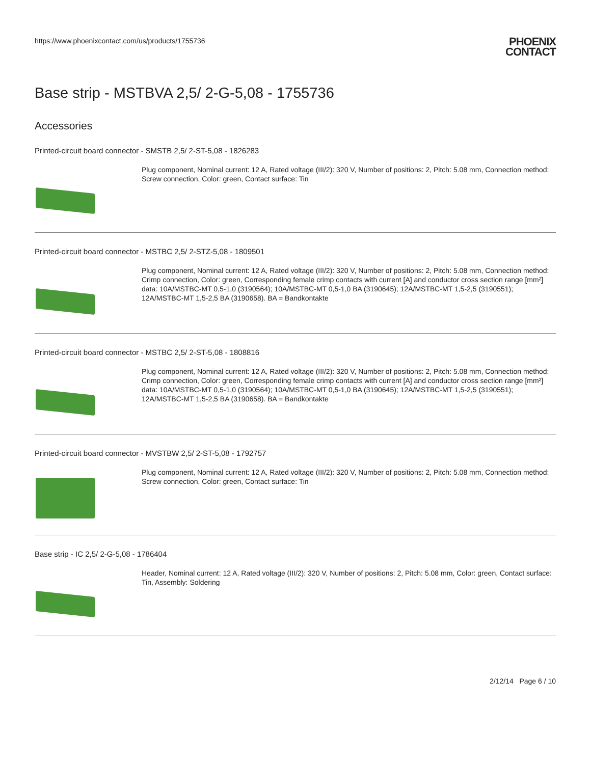https://www.phoenixcontact.com/us/products/1755736
PHOENIX
CONTACT
Base strip - MSTBVA 2,5/ 2-G-5,08 - 1755736
Accessories
Printed-circuit board connector - SMSTB 2,5/ 2-ST-5,08 - 1826283
Plug component, Nominal current: 12 A, Rated voltage (III/2): 320 V, Number of positions: 2, Pitch: 5.08 mm, Connection method: Screw connection, Color: green, Contact surface: Tin
Printed-circuit board connector - MSTBC 2,5/ 2-STZ-5,08 - 1809501
Plug component, Nominal current: 12 A, Rated voltage (III/2): 320 V, Number of positions: 2, Pitch: 5.08 mm, Connection method: Crimp connection, Color: green, Corresponding female crimp contacts with current [A] and conductor cross section range [mm²] data: 10A/MSTBC-MT 0,5-1,0 (3190564); 10A/MSTBC-MT 0,5-1,0 BA (3190645); 12A/MSTBC-MT 1,5-2,5 (3190551); 12A/MSTBC-MT 1,5-2,5 BA (3190658). BA = Bandkontakte
Printed-circuit board connector - MSTBC 2,5/ 2-ST-5,08 - 1808816
Plug component, Nominal current: 12 A, Rated voltage (III/2): 320 V, Number of positions: 2, Pitch: 5.08 mm, Connection method: Crimp connection, Color: green, Corresponding female crimp contacts with current [A] and conductor cross section range [mm²] data: 10A/MSTBC-MT 0,5-1,0 (3190564); 10A/MSTBC-MT 0,5-1,0 BA (3190645); 12A/MSTBC-MT 1,5-2,5 (3190551); 12A/MSTBC-MT 1,5-2,5 BA (3190658). BA = Bandkontakte
Printed-circuit board connector - MVSTBW 2,5/ 2-ST-5,08 - 1792757
Plug component, Nominal current: 12 A, Rated voltage (III/2): 320 V, Number of positions: 2, Pitch: 5.08 mm, Connection method: Screw connection, Color: green, Contact surface: Tin
Base strip - IC 2,5/ 2-G-5,08 - 1786404
Header, Nominal current: 12 A, Rated voltage (III/2): 320 V, Number of positions: 2, Pitch: 5.08 mm, Color: green, Contact surface: Tin, Assembly: Soldering
2/12/14 Page 6 / 10